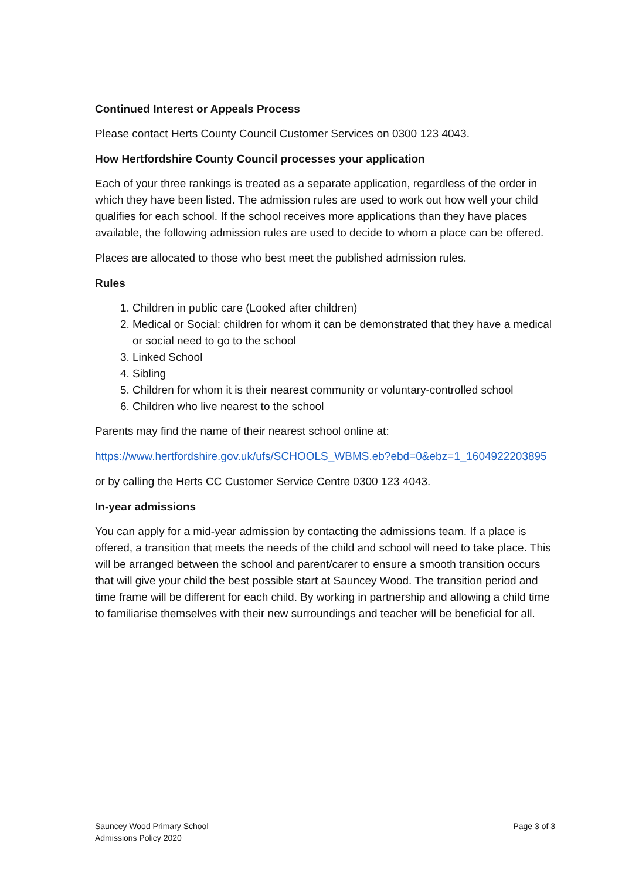Continued Interest or Appeals Process
Please contact Herts County Council Customer Services on 0300 123 4043.
How Hertfordshire County Council processes your application
Each of your three rankings is treated as a separate application, regardless of the order in which they have been listed. The admission rules are used to work out how well your child qualifies for each school. If the school receives more applications than they have places available, the following admission rules are used to decide to whom a place can be offered.
Places are allocated to those who best meet the published admission rules.
Rules
1. Children in public care (Looked after children)
2. Medical or Social: children for whom it can be demonstrated that they have a medical or social need to go to the school
3. Linked School
4. Sibling
5. Children for whom it is their nearest community or voluntary-controlled school
6. Children who live nearest to the school
Parents may find the name of their nearest school online at:
https://www.hertfordshire.gov.uk/ufs/SCHOOLS_WBMS.eb?ebd=0&ebz=1_1604922203895
or by calling the Herts CC Customer Service Centre 0300 123 4043.
In-year admissions
You can apply for a mid-year admission by contacting the admissions team. If a place is offered, a transition that meets the needs of the child and school will need to take place. This will be arranged between the school and parent/carer to ensure a smooth transition occurs that will give your child the best possible start at Sauncey Wood. The transition period and time frame will be different for each child. By working in partnership and allowing a child time to familiarise themselves with their new surroundings and teacher will be beneficial for all.
Sauncey Wood Primary School
Admissions Policy 2020
Page 3 of 3